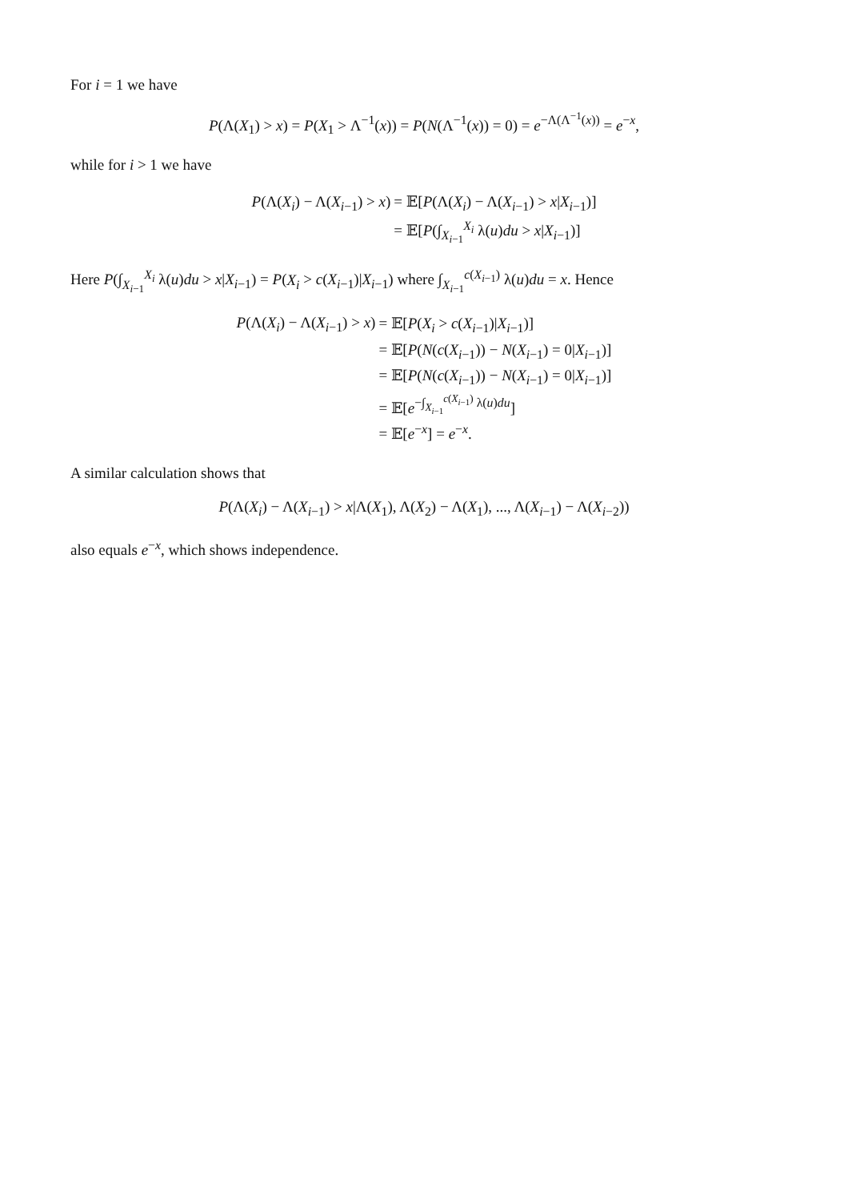For i = 1 we have
P(Λ(X<sub>1</sub>) > x) = P(X<sub>1</sub> > Λ<sup>−1</sup>(x)) = P(N(Λ<sup>−1</sup>(x)) = 0) = e<sup>−Λ(Λ<sup>−1</sup>(x))</sup> = e<sup>−x</sup>,
while for i > 1 we have
| P (Λ( X<sub>i</sub> ) − Λ( X<sub>i−1</sub>) > x ) | = 𝔼[ P (Λ( X<sub>i</sub> ) − Λ( X<sub>i−1</sub>) > x / X<sub>i−1</sub>)] |
| | = 𝔼[ P (∫<sub>X<sub>i−1</sub></sub><sup>X<sub>i</sub></sup> λ( u ) du > x / X<sub>i−1</sub>)] |
Here P(∫<sub>X<sub>i−1</sub></sub><sup>X<sub>i</sub></sup> λ(u)du > x|X<sub>i−1</sub>) = P(X<sub>i</sub> > c(X<sub>i−1</sub>)|X<sub>i−1</sub>) where ∫<sub>X<sub>i−1</sub></sub><sup>c(X<sub>i−1</sub>)</sup> λ(u)du = x. Hence
| P (Λ( X<sub>i</sub> ) − Λ( X<sub>i−1</sub>) > x ) | = 𝔼[ P ( X<sub>i</sub> > c ( X<sub>i−1</sub>)/ X<sub>i−1</sub>)] |
| | = 𝔼[ P ( N ( c ( X<sub>i−1</sub>)) − N ( X<sub>i−1</sub>) = 0/ X<sub>i−1</sub>)] |
| | = 𝔼[ P ( N ( c ( X<sub>i−1</sub>)) − N ( X<sub>i−1</sub>) = 0/ X<sub>i−1</sub>)] |
| | = 𝔼[ e<sup>−∫<sub>X<sub>i−1</sub></sub><sup>c(X<sub>i−1</sub>)</sup> λ(u)du</sup>] |
| | = 𝔼[ e<sup>−x</sup>] = e<sup>−x</sup>. |
A similar calculation shows that
P(Λ(X<sub>i</sub>) − Λ(X<sub>i−1</sub>) > x|Λ(X<sub>1</sub>), Λ(X<sub>2</sub>) − Λ(X<sub>1</sub>), ..., Λ(X<sub>i−1</sub>) − Λ(X<sub>i−2</sub>))
also equals e<sup>−x</sup>, which shows independence.